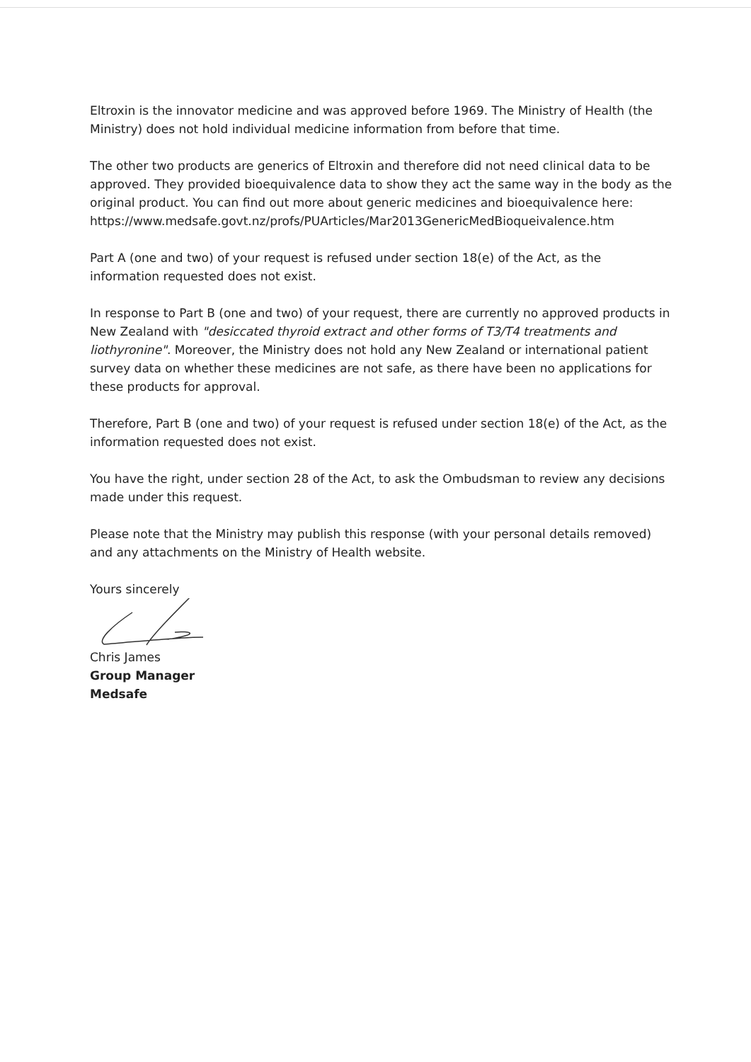Eltroxin is the innovator medicine and was approved before 1969. The Ministry of Health (the Ministry) does not hold individual medicine information from before that time.
The other two products are generics of Eltroxin and therefore did not need clinical data to be approved. They provided bioequivalence data to show they act the same way in the body as the original product. You can find out more about generic medicines and bioequivalence here: https://www.medsafe.govt.nz/profs/PUArticles/Mar2013GenericMedBioqueivalence.htm
Part A (one and two) of your request is refused under section 18(e) of the Act, as the information requested does not exist.
In response to Part B (one and two) of your request, there are currently no approved products in New Zealand with "desiccated thyroid extract and other forms of T3/T4 treatments and liothyronine". Moreover, the Ministry does not hold any New Zealand or international patient survey data on whether these medicines are not safe, as there have been no applications for these products for approval.
Therefore, Part B (one and two) of your request is refused under section 18(e) of the Act, as the information requested does not exist.
You have the right, under section 28 of the Act, to ask the Ombudsman to review any decisions made under this request.
Please note that the Ministry may publish this response (with your personal details removed) and any attachments on the Ministry of Health website.
Yours sincerely
Chris James
Group Manager
Medsafe